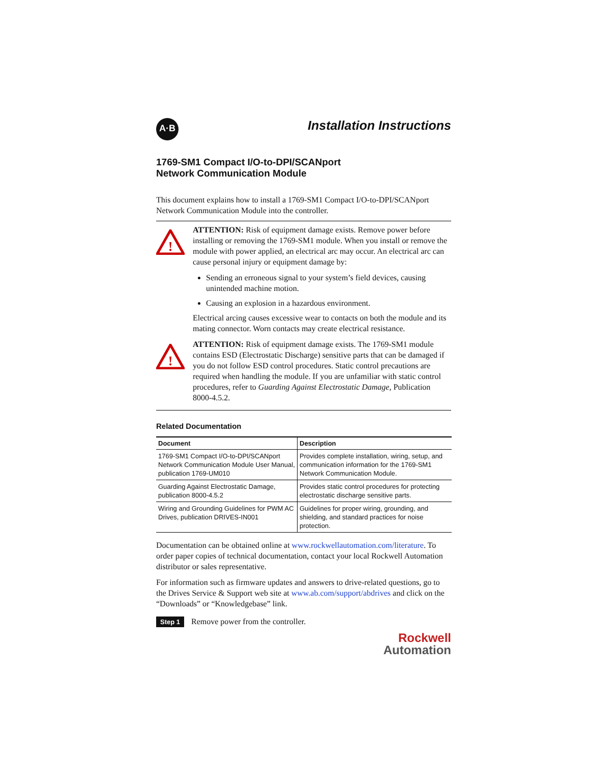A·B
Installation Instructions
1769-SM1 Compact I/O-to-DPI/SCANport
Network Communication Module
This document explains how to install a 1769-SM1 Compact I/O-to-DPI/SCANport Network Communication Module into the controller.
!
ATTENTION: Risk of equipment damage exists. Remove power before installing or removing the 1769-SM1 module. When you install or remove the module with power applied, an electrical arc may occur. An electrical arc can cause personal injury or equipment damage by:
Sending an erroneous signal to your system’s field devices, causing unintended machine motion.
Causing an explosion in a hazardous environment.
Electrical arcing causes excessive wear to contacts on both the module and its mating connector. Worn contacts may create electrical resistance.
!
ATTENTION: Risk of equipment damage exists. The 1769-SM1 module contains ESD (Electrostatic Discharge) sensitive parts that can be damaged if you do not follow ESD control procedures. Static control precautions are required when handling the module. If you are unfamiliar with static control procedures, refer to Guarding Against Electrostatic Damage, Publication 8000-4.5.2.
Related Documentation
| Document | Description |
| --- | --- |
| 1769-SM1 Compact I/O-to-DPI/SCANport Network Communication Module User Manual, publication 1769-UM010 | Provides complete installation, wiring, setup, and communication information for the 1769-SM1 Network Communication Module. |
| Guarding Against Electrostatic Damage, publication 8000-4.5.2 | Provides static control procedures for protecting electrostatic discharge sensitive parts. |
| Wiring and Grounding Guidelines for PWM AC Drives, publication DRIVES-IN001 | Guidelines for proper wiring, grounding, and shielding, and standard practices for noise protection. |
Documentation can be obtained online at www.rockwellautomation.com/literature. To order paper copies of technical documentation, contact your local Rockwell Automation distributor or sales representative.
For information such as firmware updates and answers to drive-related questions, go to the Drives Service & Support web site at www.ab.com/support/abdrives and click on the “Downloads” or “Knowledgebase” link.
Step 1 Remove power from the controller.
Rockwell
Automation